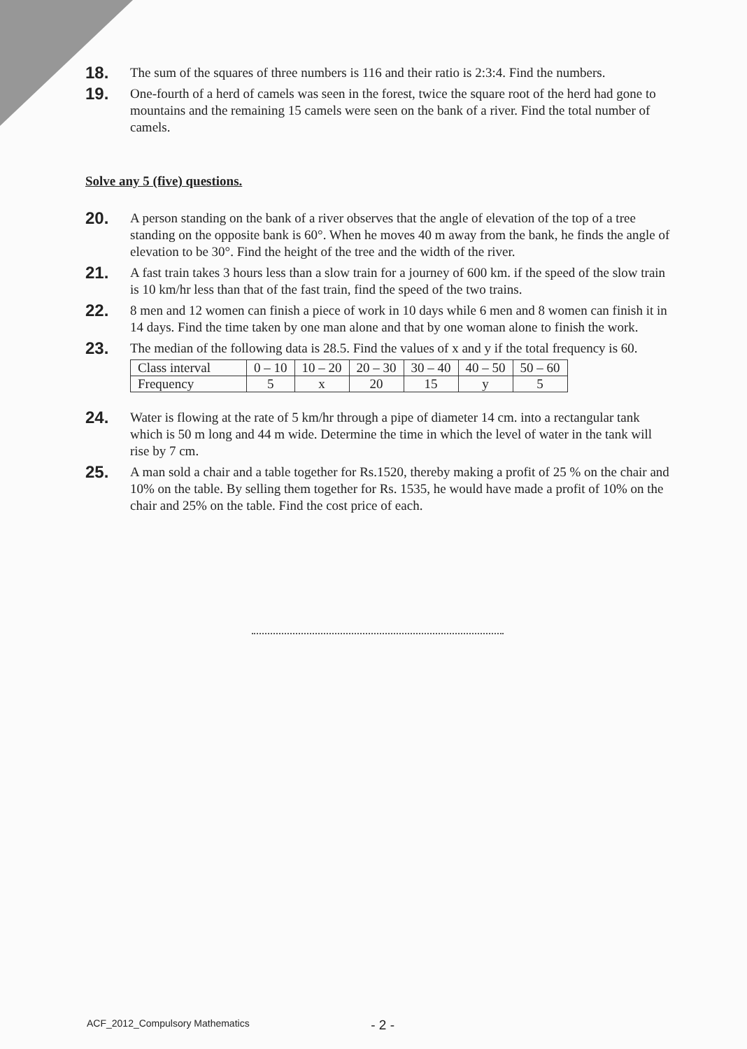18.
The sum of the squares of three numbers is 116 and their ratio is 2:3:4. Find the numbers.
19.
One-fourth of a herd of camels was seen in the forest, twice the square root of the herd had gone to mountains and the remaining 15 camels were seen on the bank of a river. Find the total number of camels.
Solve any 5 (five) questions.
20.
A person standing on the bank of a river observes that the angle of elevation of the top of a tree standing on the opposite bank is 60°. When he moves 40 m away from the bank, he finds the angle of elevation to be 30°. Find the height of the tree and the width of the river.
21.
A fast train takes 3 hours less than a slow train for a journey of 600 km. if the speed of the slow train is 10 km/hr less than that of the fast train, find the speed of the two trains.
22.
8 men and 12 women can finish a piece of work in 10 days while 6 men and 8 women can finish it in 14 days. Find the time taken by one man alone and that by one woman alone to finish the work.
23.
The median of the following data is 28.5. Find the values of x and y if the total frequency is 60.
| Class interval | 0 – 10 | 10 – 20 | 20 – 30 | 30 – 40 | 40 – 50 | 50 – 60 |
| Frequency | 5 | x | 20 | 15 | y | 5 |
24.
Water is flowing at the rate of 5 km/hr through a pipe of diameter 14 cm. into a rectangular tank which is 50 m long and 44 m wide. Determine the time in which the level of water in the tank will rise by 7 cm.
25.
A man sold a chair and a table together for Rs.1520, thereby making a profit of 25 % on the chair and 10% on the table. By selling them together for Rs. 1535, he would have made a profit of 10% on the chair and 25% on the table. Find the cost price of each.
ACF_2012_Compulsory Mathematics - 2 -